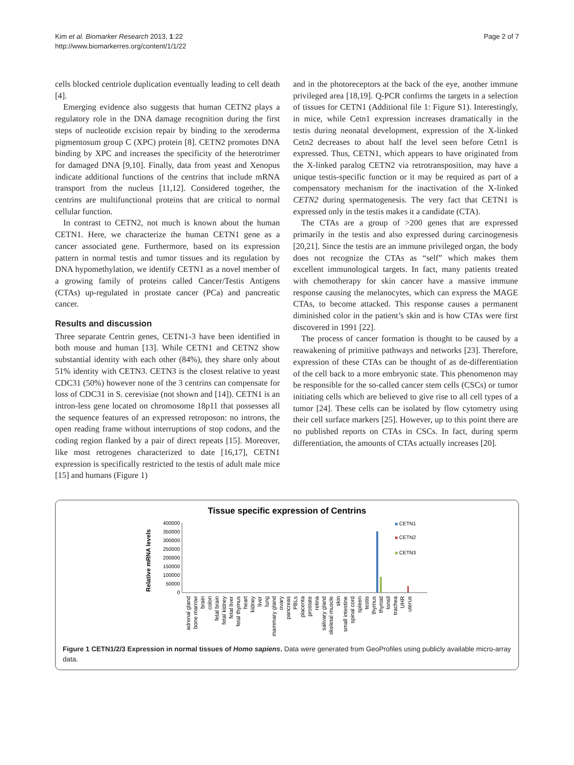Kim et al. Biomarker Research 2013, 1:22
http://www.biomarkerres.org/content/1/1/22
Page 2 of 7
cells blocked centriole duplication eventually leading to cell death [4].
Emerging evidence also suggests that human CETN2 plays a regulatory role in the DNA damage recognition during the first steps of nucleotide excision repair by binding to the xeroderma pigmentosum group C (XPC) protein [8]. CETN2 promotes DNA binding by XPC and increases the specificity of the heterotrimer for damaged DNA [9,10]. Finally, data from yeast and Xenopus indicate additional functions of the centrins that include mRNA transport from the nucleus [11,12]. Considered together, the centrins are multifunctional proteins that are critical to normal cellular function.
In contrast to CETN2, not much is known about the human CETN1. Here, we characterize the human CETN1 gene as a cancer associated gene. Furthermore, based on its expression pattern in normal testis and tumor tissues and its regulation by DNA hypomethylation, we identify CETN1 as a novel member of a growing family of proteins called Cancer/Testis Antigens (CTAs) up-regulated in prostate cancer (PCa) and pancreatic cancer.
Results and discussion
Three separate Centrin genes, CETN1-3 have been identified in both mouse and human [13]. While CETN1 and CETN2 show substantial identity with each other (84%), they share only about 51% identity with CETN3. CETN3 is the closest relative to yeast CDC31 (50%) however none of the 3 centrins can compensate for loss of CDC31 in S. cerevisiae (not shown and [14]). CETN1 is an intron-less gene located on chromosome 18p11 that possesses all the sequence features of an expressed retroposon: no introns, the open reading frame without interruptions of stop codons, and the coding region flanked by a pair of direct repeats [15]. Moreover, like most retrogenes characterized to date [16,17], CETN1 expression is specifically restricted to the testis of adult male mice [15] and humans (Figure 1)
and in the photoreceptors at the back of the eye, another immune privileged area [18,19]. Q-PCR confirms the targets in a selection of tissues for CETN1 (Additional file 1: Figure S1). Interestingly, in mice, while Cetn1 expression increases dramatically in the testis during neonatal development, expression of the X-linked Cetn2 decreases to about half the level seen before Cetn1 is expressed. Thus, CETN1, which appears to have originated from the X-linked paralog CETN2 via retrotransposition, may have a unique testis-specific function or it may be required as part of a compensatory mechanism for the inactivation of the X-linked CETN2 during spermatogenesis. The very fact that CETN1 is expressed only in the testis makes it a candidate (CTA).
The CTAs are a group of >200 genes that are expressed primarily in the testis and also expressed during carcinogenesis [20,21]. Since the testis are an immune privileged organ, the body does not recognize the CTAs as “self” which makes them excellent immunological targets. In fact, many patients treated with chemotherapy for skin cancer have a massive immune response causing the melanocytes, which can express the MAGE CTAs, to become attacked. This response causes a permanent diminished color in the patient’s skin and is how CTAs were first discovered in 1991 [22].
The process of cancer formation is thought to be caused by a reawakening of primitive pathways and networks [23]. Therefore, expression of these CTAs can be thought of as de-differentiation of the cell back to a more embryonic state. This phenomenon may be responsible for the so-called cancer stem cells (CSCs) or tumor initiating cells which are believed to give rise to all cell types of a tumor [24]. These cells can be isolated by flow cytometry using their cell surface markers [25]. However, up to this point there are no published reports on CTAs in CSCs. In fact, during sperm differentiation, the amounts of CTAs actually increases [20].
Tissue specific expression of Centrins
Relative mRNA levels
400000
350000
300000
250000
200000
150000
100000
50000
0
CETN1
CETN2
CETN3
adrenal gland
bone marrow
brain
colon
fetal brain
fetal kidney
fetal liver
fetal thymus
heart
kidney
liver
lung
mammary gland
ovary
pancreas
PBLs
placenta
prostate
retina
salivary gland
skeletal muscle
skin
small intestine
spinal cord
spleen
testis
thymus
thyroid
tonsil
trachea
UHR
uterus
Figure 1 CETN1/2/3 Expression in normal tissues of Homo sapiens. Data were generated from GeoProfiles using publicly available micro-array data.